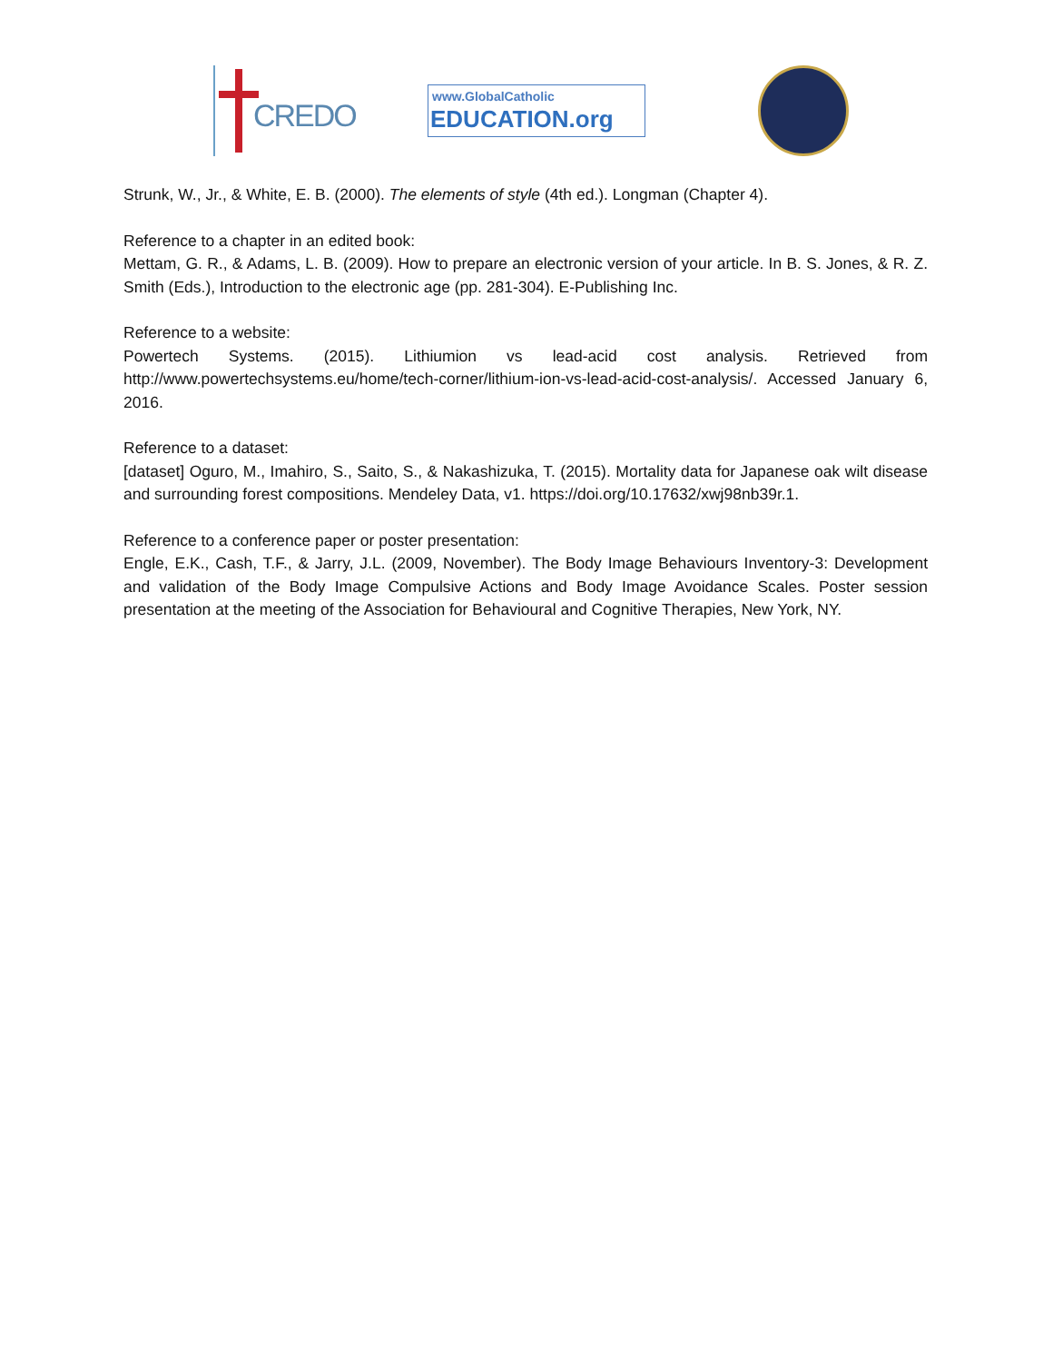CREDO
www.GlobalCatholic
EDUCATION.org
Strunk, W., Jr., & White, E. B. (2000). The elements of style (4th ed.). Longman (Chapter 4).
Reference to a chapter in an edited book:
Mettam, G. R., & Adams, L. B. (2009). How to prepare an electronic version of your article. In B. S. Jones, & R. Z. Smith (Eds.), Introduction to the electronic age (pp. 281-304). E-Publishing Inc.
Reference to a website:
Powertech Systems. (2015). Lithiumion vs lead-acid cost analysis. Retrieved from http://www.powertechsystems.eu/home/tech-corner/lithium-ion-vs-lead-acid-cost-analysis/. Accessed January 6, 2016.
Reference to a dataset:
[dataset] Oguro, M., Imahiro, S., Saito, S., & Nakashizuka, T. (2015). Mortality data for Japanese oak wilt disease and surrounding forest compositions. Mendeley Data, v1. https://doi.org/10.17632/xwj98nb39r.1.
Reference to a conference paper or poster presentation:
Engle, E.K., Cash, T.F., & Jarry, J.L. (2009, November). The Body Image Behaviours Inventory-3: Development and validation of the Body Image Compulsive Actions and Body Image Avoidance Scales. Poster session presentation at the meeting of the Association for Behavioural and Cognitive Therapies, New York, NY.